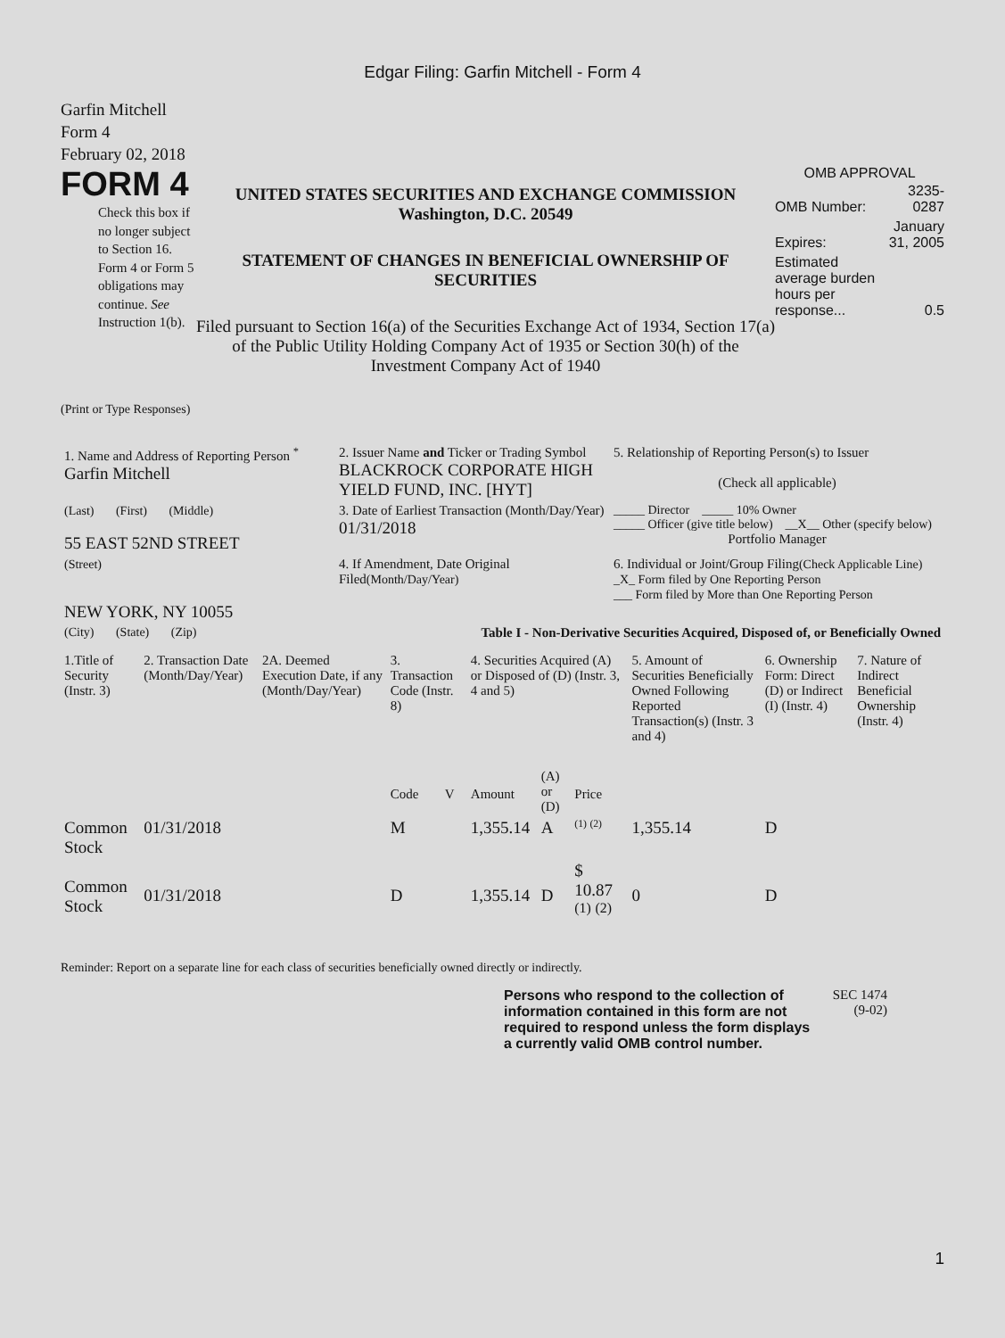Edgar Filing: Garfin Mitchell - Form 4
Garfin Mitchell
Form 4
February 02, 2018
FORM 4
Check this box if no longer subject to Section 16. Form 4 or Form 5 obligations may continue. See Instruction 1(b).
UNITED STATES SECURITIES AND EXCHANGE COMMISSION
Washington, D.C. 20549
STATEMENT OF CHANGES IN BENEFICIAL OWNERSHIP OF SECURITIES
Filed pursuant to Section 16(a) of the Securities Exchange Act of 1934, Section 17(a) of the Public Utility Holding Company Act of 1935 or Section 30(h) of the Investment Company Act of 1940
OMB APPROVAL
| OMB Number: | 3235-0287 |
| Expires: | January 31, 2005 |
| Estimated average burden hours per response... | 0.5 |
(Print or Type Responses)
| 1. Name and Address of Reporting Person <sup>*</sup> Garfin Mitchell | 2. Issuer Name and Ticker or Trading Symbol BLACKROCK CORPORATE HIGH YIELD FUND, INC. [HYT] | 5. Relationship of Reporting Person(s) to Issuer (Check all applicable) |
| (Last) (First) (Middle) 55 EAST 52ND STREET | 3. Date of Earliest Transaction (Month/Day/Year) 01/31/2018 | _____ Director _____ 10% Owner _____ Officer (give title below) __X__ Other (specify below) Portfolio Manager |
| (Street) NEW YORK, NY 10055 | 4. If Amendment, Date Original Filed (Month/Day/Year) | 6. Individual or Joint/Group Filing (Check Applicable Line) _X_ Form filed by One Reporting Person ___ Form filed by More than One Reporting Person |
| (City) (State) (Zip) | Table I - Non-Derivative Securities Acquired, Disposed of, or Beneficially Owned | |
| 1.Title of Security (Instr. 3) | 2. Transaction Date (Month/Day/Year) | 2A. Deemed Execution Date, if any (Month/Day/Year) | 3. Transaction Code (Instr. 8) | | 4. Securities Acquired (A) or Disposed of (D) (Instr. 3, 4 and 5) | | | 5. Amount of Securities Beneficially Owned Following Reported Transaction(s) (Instr. 3 and 4) | 6. Ownership Form: Direct (D) or Indirect (I) (Instr. 4) | 7. Nature of Indirect Beneficial Ownership (Instr. 4) |
| --- | --- | --- | --- | --- | --- | --- | --- | --- | --- | --- |
| | | | Code | V | Amount | (A) or (D) | Price | | | |
| Common Stock | 01/31/2018 | | M | | 1,355.14 | A | <sup>(1)</sup> <sup>(2)</sup> | 1,355.14 | D | |
| Common Stock | 01/31/2018 | | D | | 1,355.14 | D | $ 10.87 <sup>(1)</sup> <sup>(2)</sup> | 0 | D | |
Reminder: Report on a separate line for each class of securities beneficially owned directly or indirectly.
Persons who respond to the collection of information contained in this form are not required to respond unless the form displays a currently valid OMB control number.
SEC 1474 (9-02)
1